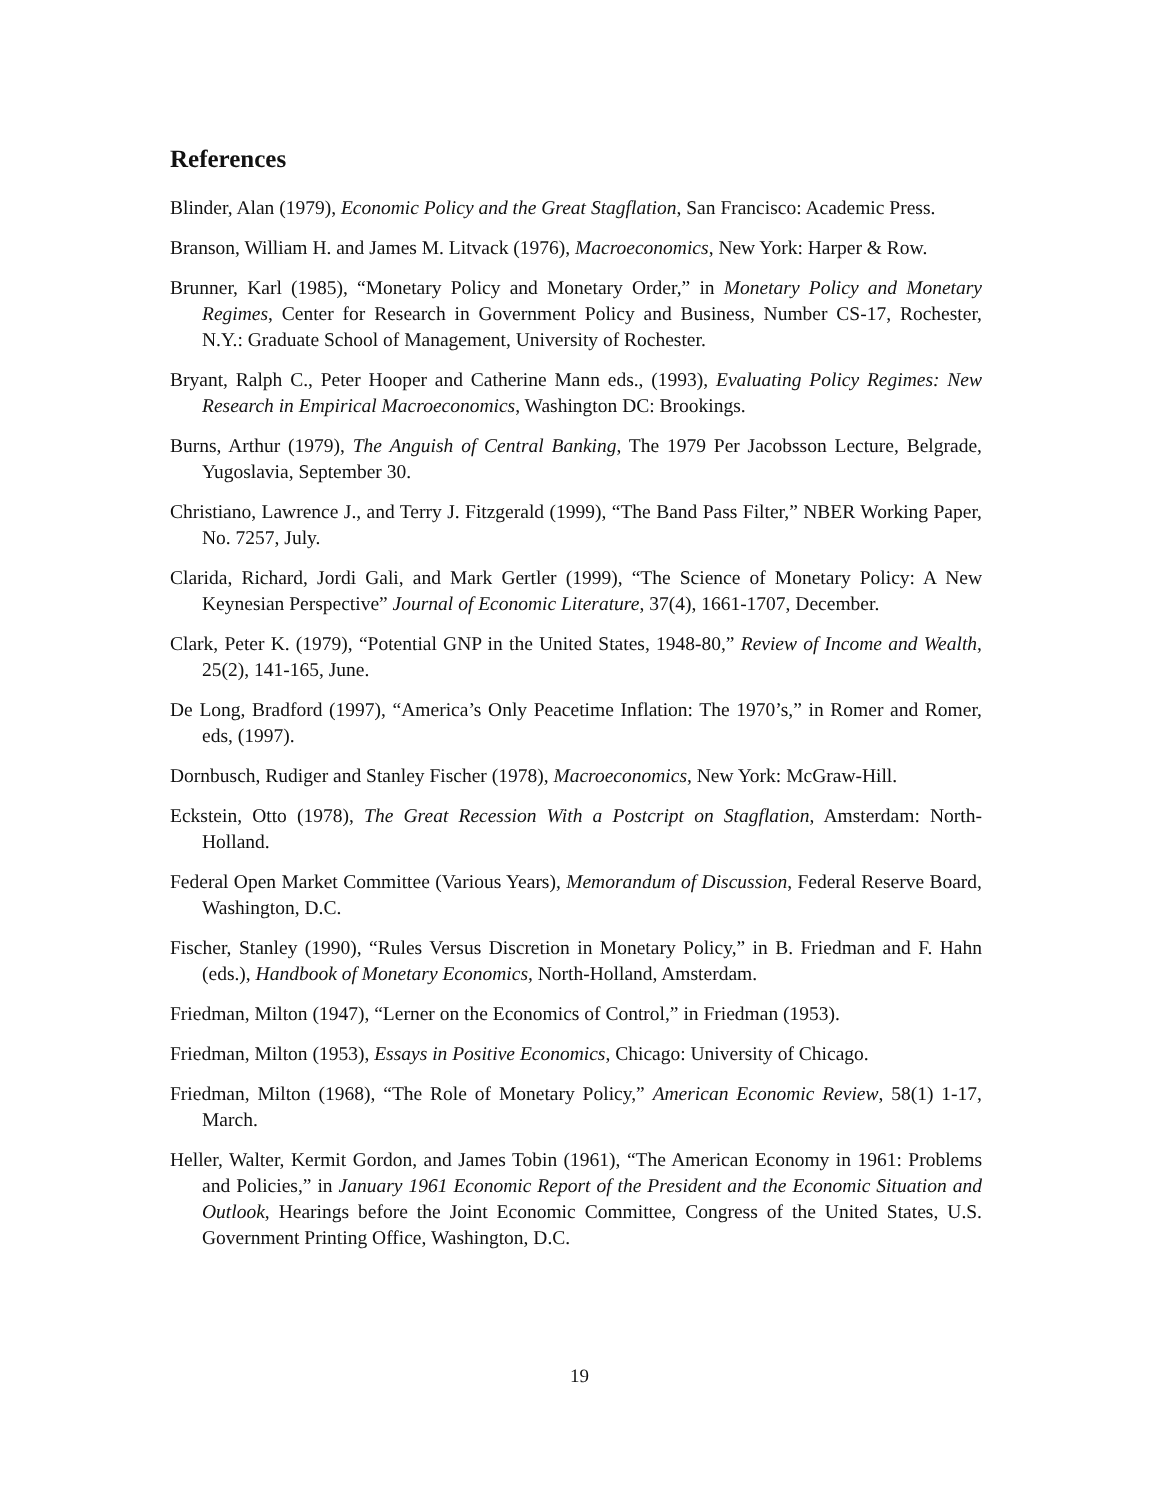References
Blinder, Alan (1979), Economic Policy and the Great Stagflation, San Francisco: Academic Press.
Branson, William H. and James M. Litvack (1976), Macroeconomics, New York: Harper & Row.
Brunner, Karl (1985), “Monetary Policy and Monetary Order,” in Monetary Policy and Monetary Regimes, Center for Research in Government Policy and Business, Number CS-17, Rochester, N.Y.: Graduate School of Management, University of Rochester.
Bryant, Ralph C., Peter Hooper and Catherine Mann eds., (1993), Evaluating Policy Regimes: New Research in Empirical Macroeconomics, Washington DC: Brookings.
Burns, Arthur (1979), The Anguish of Central Banking, The 1979 Per Jacobsson Lecture, Belgrade, Yugoslavia, September 30.
Christiano, Lawrence J., and Terry J. Fitzgerald (1999), “The Band Pass Filter,” NBER Working Paper, No. 7257, July.
Clarida, Richard, Jordi Gali, and Mark Gertler (1999), “The Science of Monetary Policy: A New Keynesian Perspective” Journal of Economic Literature, 37(4), 1661-1707, December.
Clark, Peter K. (1979), “Potential GNP in the United States, 1948-80,” Review of Income and Wealth, 25(2), 141-165, June.
De Long, Bradford (1997), “America’s Only Peacetime Inflation: The 1970’s,” in Romer and Romer, eds, (1997).
Dornbusch, Rudiger and Stanley Fischer (1978), Macroeconomics, New York: McGraw-Hill.
Eckstein, Otto (1978), The Great Recession With a Postcript on Stagflation, Amsterdam: North-Holland.
Federal Open Market Committee (Various Years), Memorandum of Discussion, Federal Reserve Board, Washington, D.C.
Fischer, Stanley (1990), “Rules Versus Discretion in Monetary Policy,” in B. Friedman and F. Hahn (eds.), Handbook of Monetary Economics, North-Holland, Amsterdam.
Friedman, Milton (1947), “Lerner on the Economics of Control,” in Friedman (1953).
Friedman, Milton (1953), Essays in Positive Economics, Chicago: University of Chicago.
Friedman, Milton (1968), “The Role of Monetary Policy,” American Economic Review, 58(1) 1-17, March.
Heller, Walter, Kermit Gordon, and James Tobin (1961), “The American Economy in 1961: Problems and Policies,” in January 1961 Economic Report of the President and the Economic Situation and Outlook, Hearings before the Joint Economic Committee, Congress of the United States, U.S. Government Printing Office, Washington, D.C.
19